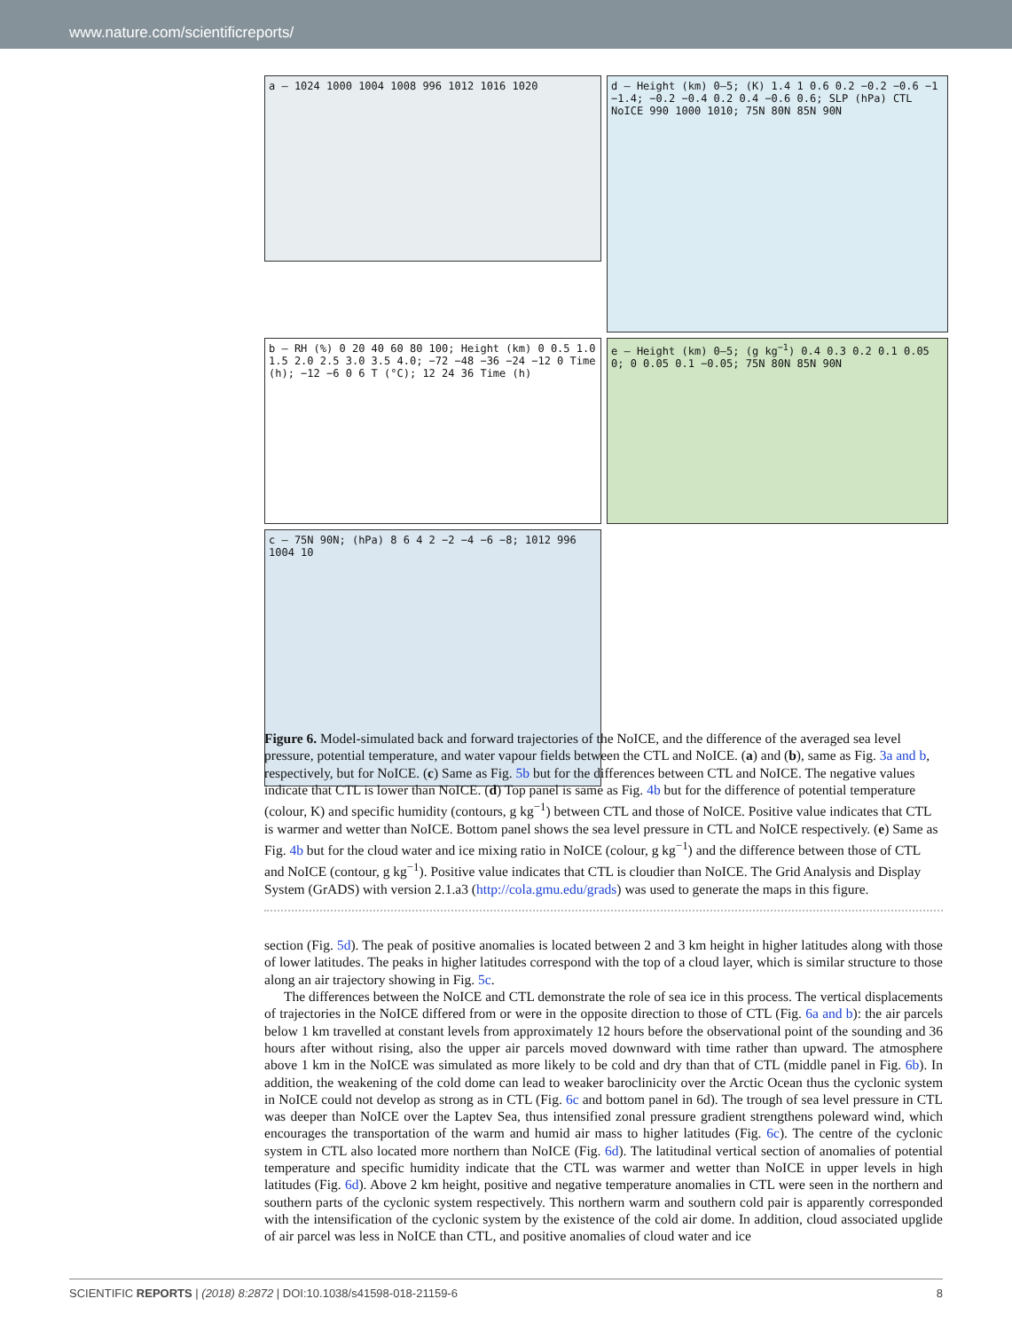www.nature.com/scientificreports/
a — 1024 1000 1004 1008 996 1012 1016 1020
d — Height (km) 0–5; (K) 1.4 1 0.6 0.2 −0.2 −0.6 −1 −1.4; −0.2 −0.4 0.2 0.4 −0.6 0.6; SLP (hPa) CTL NoICE 990 1000 1010; 75N 80N 85N 90N
b — RH (%) 0 20 40 60 80 100; Height (km) 0 0.5 1.0 1.5 2.0 2.5 3.0 3.5 4.0; −72 −48 −36 −24 −12 0 Time (h); −12 −6 0 6 T (°C); 12 24 36 Time (h)
e — Height (km) 0–5; (g kg<sup>−1</sup>) 0.4 0.3 0.2 0.1 0.05 0; 0 0.05 0.1 −0.05; 75N 80N 85N 90N
c — 75N 90N; (hPa) 8 6 4 2 −2 −4 −6 −8; 1012 996 1004 10
Figure 6. Model-simulated back and forward trajectories of the NoICE, and the difference of the averaged sea level pressure, potential temperature, and water vapour fields between the CTL and NoICE. (a) and (b), same as Fig. 3a and b, respectively, but for NoICE. (c) Same as Fig. 5b but for the differences between CTL and NoICE. The negative values indicate that CTL is lower than NoICE. (d) Top panel is same as Fig. 4b but for the difference of potential temperature (colour, K) and specific humidity (contours, g kg<sup>−1</sup>) between CTL and those of NoICE. Positive value indicates that CTL is warmer and wetter than NoICE. Bottom panel shows the sea level pressure in CTL and NoICE respectively. (e) Same as Fig. 4b but for the cloud water and ice mixing ratio in NoICE (colour, g kg<sup>−1</sup>) and the difference between those of CTL and NoICE (contour, g kg<sup>−1</sup>). Positive value indicates that CTL is cloudier than NoICE. The Grid Analysis and Display System (GrADS) with version 2.1.a3 (http://cola.gmu.edu/grads) was used to generate the maps in this figure.
section (Fig. 5d). The peak of positive anomalies is located between 2 and 3 km height in higher latitudes along with those of lower latitudes. The peaks in higher latitudes correspond with the top of a cloud layer, which is similar structure to those along an air trajectory showing in Fig. 5c.
The differences between the NoICE and CTL demonstrate the role of sea ice in this process. The vertical displacements of trajectories in the NoICE differed from or were in the opposite direction to those of CTL (Fig. 6a and b): the air parcels below 1 km travelled at constant levels from approximately 12 hours before the observational point of the sounding and 36 hours after without rising, also the upper air parcels moved downward with time rather than upward. The atmosphere above 1 km in the NoICE was simulated as more likely to be cold and dry than that of CTL (middle panel in Fig. 6b). In addition, the weakening of the cold dome can lead to weaker baroclinicity over the Arctic Ocean thus the cyclonic system in NoICE could not develop as strong as in CTL (Fig. 6c and bottom panel in 6d). The trough of sea level pressure in CTL was deeper than NoICE over the Laptev Sea, thus intensified zonal pressure gradient strengthens poleward wind, which encourages the transportation of the warm and humid air mass to higher latitudes (Fig. 6c). The centre of the cyclonic system in CTL also located more northern than NoICE (Fig. 6d). The latitudinal vertical section of anomalies of potential temperature and specific humidity indicate that the CTL was warmer and wetter than NoICE in upper levels in high latitudes (Fig. 6d). Above 2 km height, positive and negative temperature anomalies in CTL were seen in the northern and southern parts of the cyclonic system respectively. This northern warm and southern cold pair is apparently corresponded with the intensification of the cyclonic system by the existence of the cold air dome. In addition, cloud associated upglide of air parcel was less in NoICE than CTL, and positive anomalies of cloud water and ice
SCIENTIFIC REPORTS | (2018) 8:2872 | DOI:10.1038/s41598-018-21159-6 8